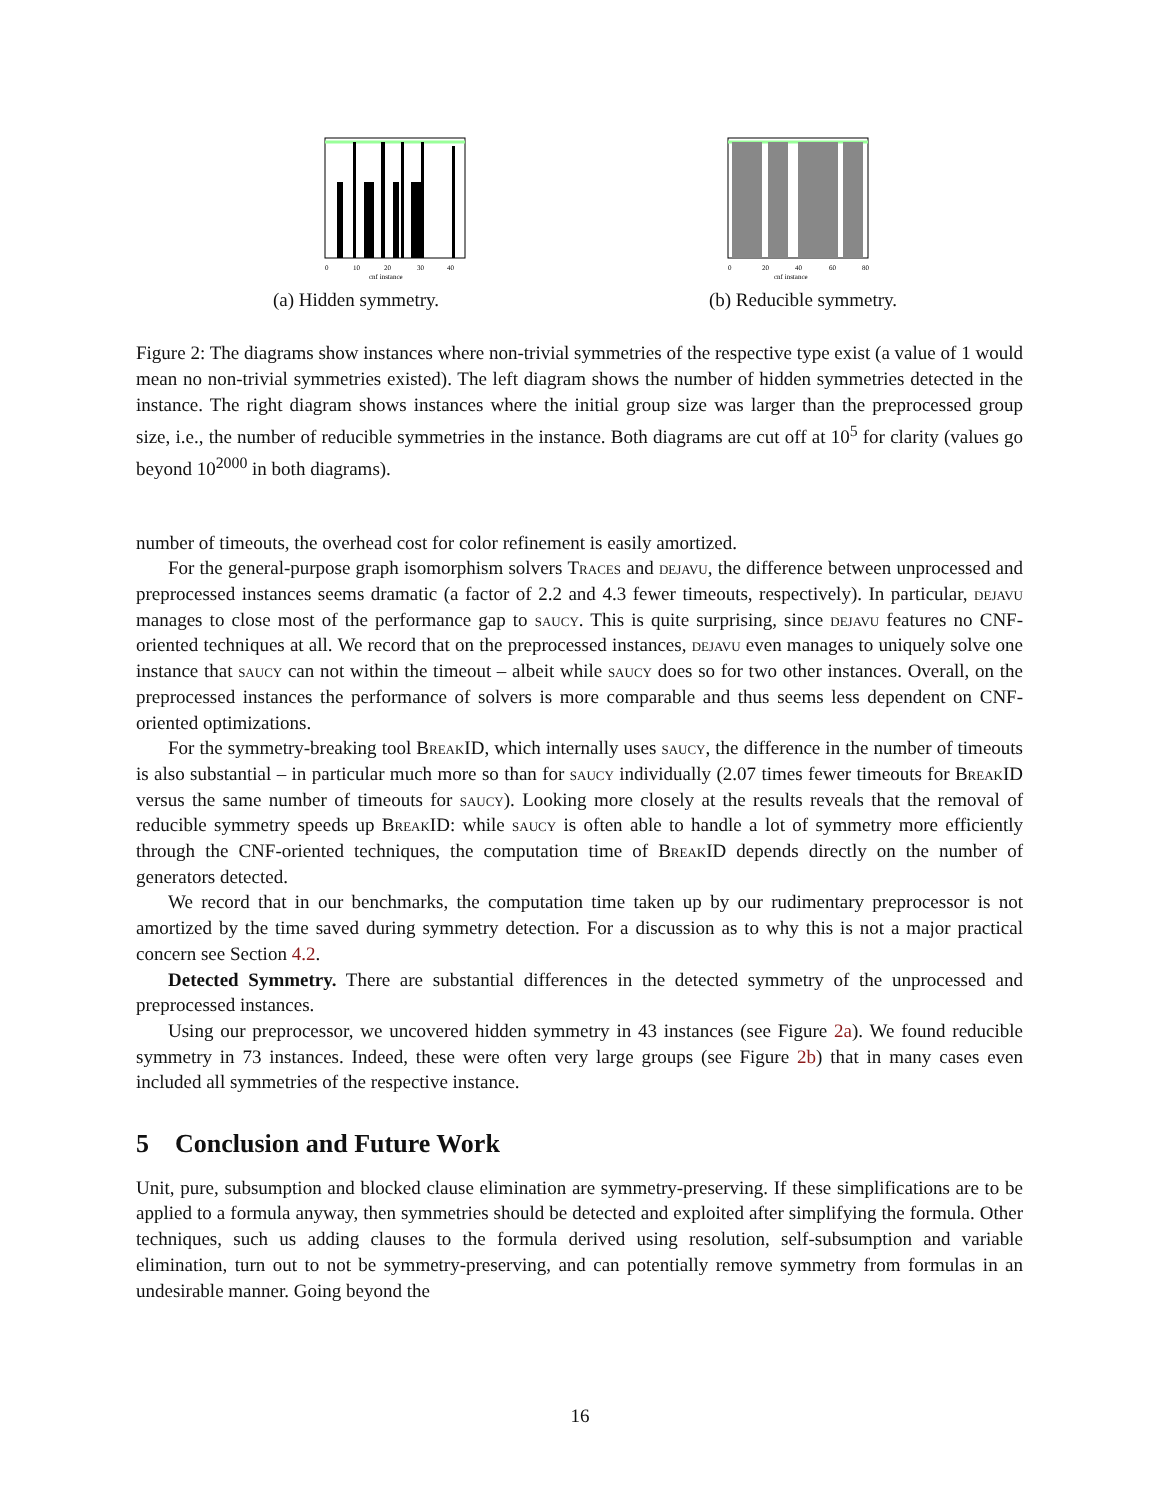0
10
20
30
40
cnf instance
(a) Hidden symmetry.
0
20
40
60
80
cnf instance
(b) Reducible symmetry.
Figure 2: The diagrams show instances where non-trivial symmetries of the respective type exist (a value of 1 would mean no non-trivial symmetries existed). The left diagram shows the number of hidden symmetries detected in the instance. The right diagram shows instances where the initial group size was larger than the preprocessed group size, i.e., the number of reducible symmetries in the instance. Both diagrams are cut off at 10<sup>5</sup> for clarity (values go beyond 10<sup>2000</sup> in both diagrams).
number of timeouts, the overhead cost for color refinement is easily amortized.
For the general-purpose graph isomorphism solvers Traces and dejavu, the difference between unprocessed and preprocessed instances seems dramatic (a factor of 2.2 and 4.3 fewer timeouts, respectively). In particular, dejavu manages to close most of the performance gap to saucy. This is quite surprising, since dejavu features no CNF-oriented techniques at all. We record that on the preprocessed instances, dejavu even manages to uniquely solve one instance that saucy can not within the timeout – albeit while saucy does so for two other instances. Overall, on the preprocessed instances the performance of solvers is more comparable and thus seems less dependent on CNF-oriented optimizations.
For the symmetry-breaking tool BreakID, which internally uses saucy, the difference in the number of timeouts is also substantial – in particular much more so than for saucy individually (2.07 times fewer timeouts for BreakID versus the same number of timeouts for saucy). Looking more closely at the results reveals that the removal of reducible symmetry speeds up BreakID: while saucy is often able to handle a lot of symmetry more efficiently through the CNF-oriented techniques, the computation time of BreakID depends directly on the number of generators detected.
We record that in our benchmarks, the computation time taken up by our rudimentary preprocessor is not amortized by the time saved during symmetry detection. For a discussion as to why this is not a major practical concern see Section 4.2.
Detected Symmetry. There are substantial differences in the detected symmetry of the unprocessed and preprocessed instances.
Using our preprocessor, we uncovered hidden symmetry in 43 instances (see Figure 2a). We found reducible symmetry in 73 instances. Indeed, these were often very large groups (see Figure 2b) that in many cases even included all symmetries of the respective instance.
5 Conclusion and Future Work
Unit, pure, subsumption and blocked clause elimination are symmetry-preserving. If these simplifications are to be applied to a formula anyway, then symmetries should be detected and exploited after simplifying the formula. Other techniques, such us adding clauses to the formula derived using resolution, self-subsumption and variable elimination, turn out to not be symmetry-preserving, and can potentially remove symmetry from formulas in an undesirable manner. Going beyond the
16